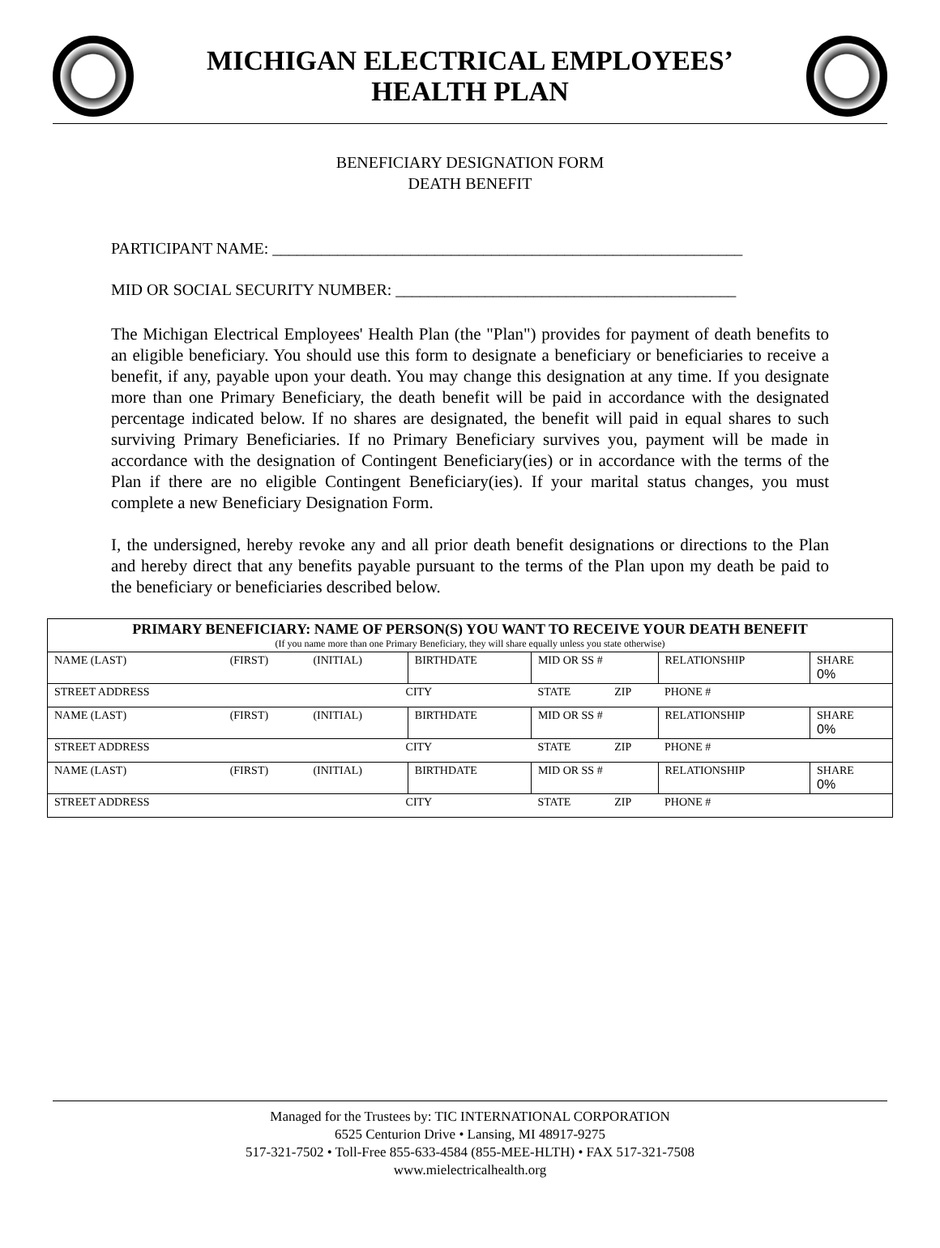MICHIGAN ELECTRICAL EMPLOYEES’
HEALTH PLAN
BENEFICIARY DESIGNATION FORM
DEATH BENEFIT
PARTICIPANT NAME: __________________________________________________________
MID OR SOCIAL SECURITY NUMBER: __________________________________________
The Michigan Electrical Employees' Health Plan (the "Plan") provides for payment of death benefits to an eligible beneficiary. You should use this form to designate a beneficiary or beneficiaries to receive a benefit, if any, payable upon your death. You may change this designation at any time. If you designate more than one Primary Beneficiary, the death benefit will be paid in accordance with the designated percentage indicated below. If no shares are designated, the benefit will paid in equal shares to such surviving Primary Beneficiaries. If no Primary Beneficiary survives you, payment will be made in accordance with the designation of Contingent Beneficiary(ies) or in accordance with the terms of the Plan if there are no eligible Contingent Beneficiary(ies). If your marital status changes, you must complete a new Beneficiary Designation Form.
I, the undersigned, hereby revoke any and all prior death benefit designations or directions to the Plan and hereby direct that any benefits payable pursuant to the terms of the Plan upon my death be paid to the beneficiary or beneficiaries described below.
| PRIMARY BENEFICIARY: NAME OF PERSON(S) YOU WANT TO RECEIVE YOUR DEATH BENEFIT (If you name more than one Primary Beneficiary, they will share equally unless you state otherwise) | | | | | | | |
| NAME (LAST) | (FIRST) | (INITIAL) | BIRTHDATE | MID OR SS # | | RELATIONSHIP | SHARE 0% |
| STREET ADDRESS | | CITY | | STATE | ZIP | PHONE # | |
| NAME (LAST) | (FIRST) | (INITIAL) | BIRTHDATE | MID OR SS # | | RELATIONSHIP | SHARE 0% |
| STREET ADDRESS | | CITY | | STATE | ZIP | PHONE # | |
| NAME (LAST) | (FIRST) | (INITIAL) | BIRTHDATE | MID OR SS # | | RELATIONSHIP | SHARE 0% |
| STREET ADDRESS | | CITY | | STATE | ZIP | PHONE # | |
Managed for the Trustees by: TIC INTERNATIONAL CORPORATION
6525 Centurion Drive • Lansing, MI 48917-9275
517-321-7502 • Toll-Free 855-633-4584 (855-MEE-HLTH) • FAX 517-321-7508
www.mielectricalhealth.org